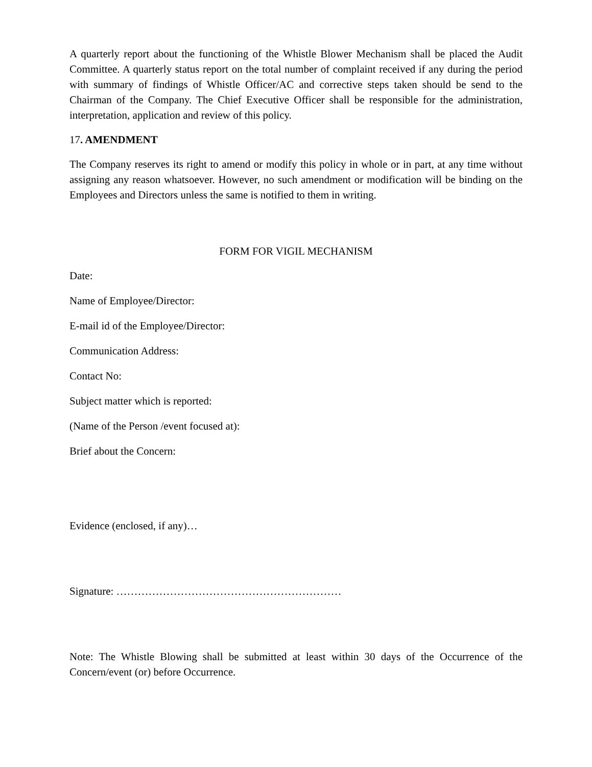A quarterly report about the functioning of the Whistle Blower Mechanism shall be placed the Audit Committee. A quarterly status report on the total number of complaint received if any during the period with summary of findings of Whistle Officer/AC and corrective steps taken should be send to the Chairman of the Company. The Chief Executive Officer shall be responsible for the administration, interpretation, application and review of this policy.
17. AMENDMENT
The Company reserves its right to amend or modify this policy in whole or in part, at any time without assigning any reason whatsoever. However, no such amendment or modification will be binding on the Employees and Directors unless the same is notified to them in writing.
FORM FOR VIGIL MECHANISM
Date:
Name of Employee/Director:
E-mail id of the Employee/Director:
Communication Address:
Contact No:
Subject matter which is reported:
(Name of the Person /event focused at):
Brief about the Concern:
Evidence (enclosed, if any)…
Signature: ………………………………………………………
Note: The Whistle Blowing shall be submitted at least within 30 days of the Occurrence of the Concern/event (or) before Occurrence.